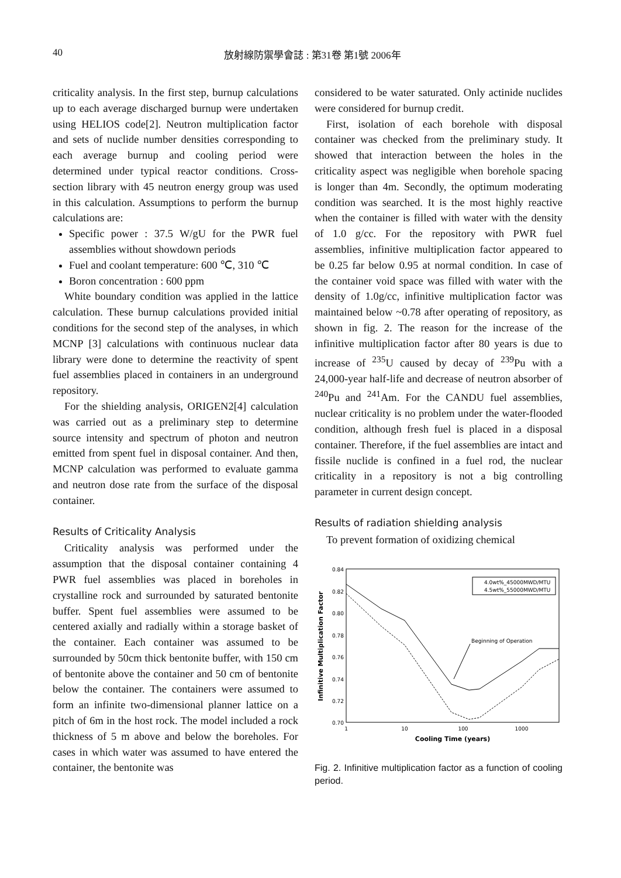40 放射線防禦學會誌 : 第31卷 第1號 2006年
criticality analysis. In the first step, burnup calculations up to each average discharged burnup were undertaken using HELIOS code[2]. Neutron multiplication factor and sets of nuclide number densities corresponding to each average burnup and cooling period were determined under typical reactor conditions. Cross-section library with 45 neutron energy group was used in this calculation. Assumptions to perform the burnup calculations are:
Specific power : 37.5 W/gU for the PWR fuel assemblies without showdown periods
Fuel and coolant temperature: 600 ℃, 310 ℃
Boron concentration : 600 ppm
White boundary condition was applied in the lattice calculation. These burnup calculations provided initial conditions for the second step of the analyses, in which MCNP [3] calculations with continuous nuclear data library were done to determine the reactivity of spent fuel assemblies placed in containers in an underground repository.
For the shielding analysis, ORIGEN2[4] calculation was carried out as a preliminary step to determine source intensity and spectrum of photon and neutron emitted from spent fuel in disposal container. And then, MCNP calculation was performed to evaluate gamma and neutron dose rate from the surface of the disposal container.
Results of Criticality Analysis
Criticality analysis was performed under the assumption that the disposal container containing 4 PWR fuel assemblies was placed in boreholes in crystalline rock and surrounded by saturated bentonite buffer. Spent fuel assemblies were assumed to be centered axially and radially within a storage basket of the container. Each container was assumed to be surrounded by 50cm thick bentonite buffer, with 150 cm of bentonite above the container and 50 cm of bentonite below the container. The containers were assumed to form an infinite two-dimensional planner lattice on a pitch of 6m in the host rock. The model included a rock thickness of 5 m above and below the boreholes. For cases in which water was assumed to have entered the container, the bentonite was
considered to be water saturated. Only actinide nuclides were considered for burnup credit.
First, isolation of each borehole with disposal container was checked from the preliminary study. It showed that interaction between the holes in the criticality aspect was negligible when borehole spacing is longer than 4m. Secondly, the optimum moderating condition was searched. It is the most highly reactive when the container is filled with water with the density of 1.0 g/cc. For the repository with PWR fuel assemblies, infinitive multiplication factor appeared to be 0.25 far below 0.95 at normal condition. In case of the container void space was filled with water with the density of 1.0g/cc, infinitive multiplication factor was maintained below ~0.78 after operating of repository, as shown in fig. 2. The reason for the increase of the infinitive multiplication factor after 80 years is due to increase of <sup>235</sup>U caused by decay of <sup>239</sup>Pu with a 24,000-year half-life and decrease of neutron absorber of <sup>240</sup>Pu and <sup>241</sup>Am. For the CANDU fuel assemblies, nuclear criticality is no problem under the water-flooded condition, although fresh fuel is placed in a disposal container. Therefore, if the fuel assemblies are intact and fissile nuclide is confined in a fuel rod, the nuclear criticality in a repository is not a big controlling parameter in current design concept.
Results of radiation shielding analysis
To prevent formation of oxidizing chemical
0.84
0.82
0.80
0.78
0.76
0.74
0.72
0.70
1
10
100
1000
Cooling Time (years)
Infinitive Multiplication Factor
4.0wt%_45000MWD/MTU
4.5wt%_55000MWD/MTU
Beginning of Operation
Fig. 2. Infinitive multiplication factor as a function of cooling period.